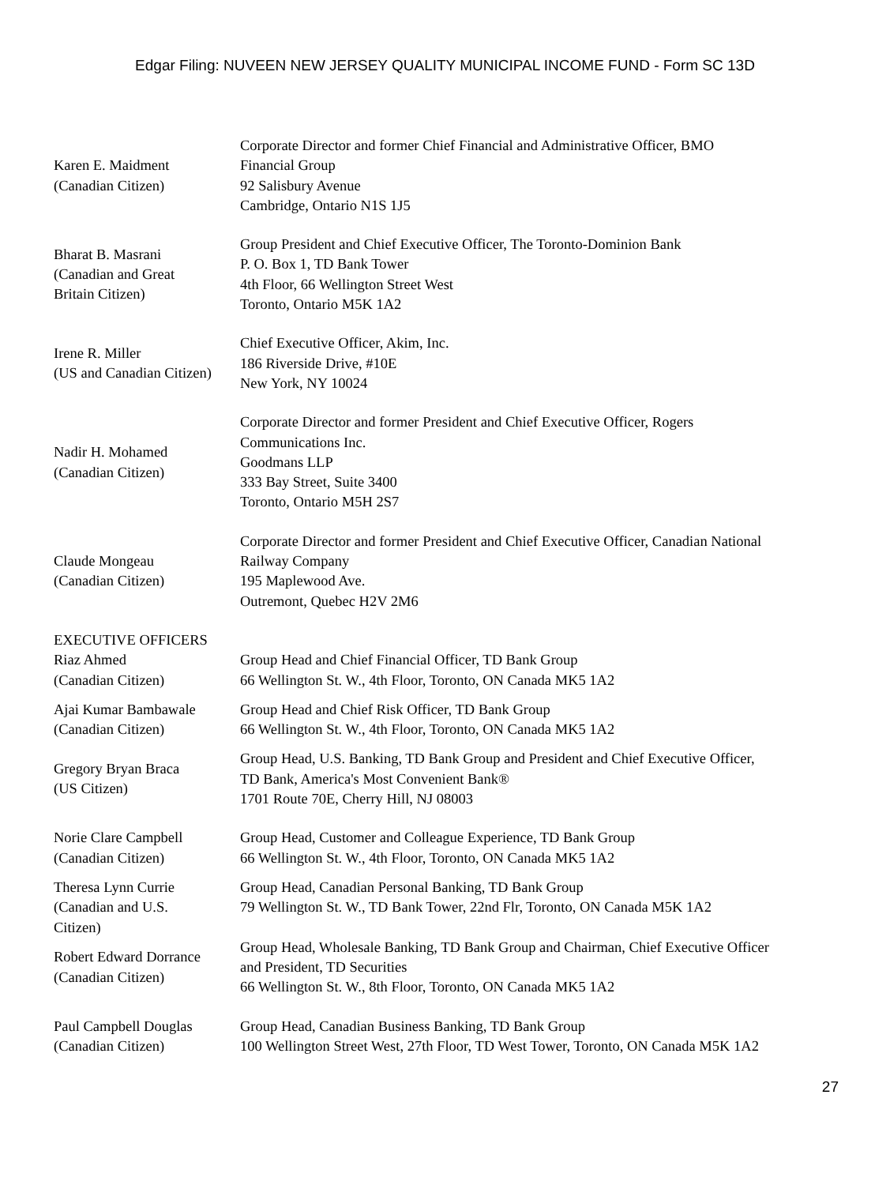Edgar Filing: NUVEEN NEW JERSEY QUALITY MUNICIPAL INCOME FUND - Form SC 13D
| Karen E. Maidment (Canadian Citizen) | Corporate Director and former Chief Financial and Administrative Officer, BMO Financial Group 92 Salisbury Avenue Cambridge, Ontario N1S 1J5 |
| Bharat B. Masrani (Canadian and Great Britain Citizen) | Group President and Chief Executive Officer, The Toronto-Dominion Bank P. O. Box 1, TD Bank Tower 4th Floor, 66 Wellington Street West Toronto, Ontario M5K 1A2 |
| Irene R. Miller (US and Canadian Citizen) | Chief Executive Officer, Akim, Inc. 186 Riverside Drive, #10E New York, NY 10024 |
| Nadir H. Mohamed (Canadian Citizen) | Corporate Director and former President and Chief Executive Officer, Rogers Communications Inc. Goodmans LLP 333 Bay Street, Suite 3400 Toronto, Ontario M5H 2S7 |
| Claude Mongeau (Canadian Citizen) | Corporate Director and former President and Chief Executive Officer, Canadian National Railway Company 195 Maplewood Ave. Outremont, Quebec H2V 2M6 |
| EXECUTIVE OFFICERS | |
| Riaz Ahmed (Canadian Citizen) | Group Head and Chief Financial Officer, TD Bank Group 66 Wellington St. W., 4th Floor, Toronto, ON Canada MK5 1A2 |
| Ajai Kumar Bambawale (Canadian Citizen) | Group Head and Chief Risk Officer, TD Bank Group 66 Wellington St. W., 4th Floor, Toronto, ON Canada MK5 1A2 |
| Gregory Bryan Braca (US Citizen) | Group Head, U.S. Banking, TD Bank Group and President and Chief Executive Officer, TD Bank, America's Most Convenient Bank® 1701 Route 70E, Cherry Hill, NJ 08003 |
| Norie Clare Campbell (Canadian Citizen) | Group Head, Customer and Colleague Experience, TD Bank Group 66 Wellington St. W., 4th Floor, Toronto, ON Canada MK5 1A2 |
| Theresa Lynn Currie (Canadian and U.S. Citizen) | Group Head, Canadian Personal Banking, TD Bank Group 79 Wellington St. W., TD Bank Tower, 22nd Flr, Toronto, ON Canada M5K 1A2 |
| Robert Edward Dorrance (Canadian Citizen) | Group Head, Wholesale Banking, TD Bank Group and Chairman, Chief Executive Officer and President, TD Securities 66 Wellington St. W., 8th Floor, Toronto, ON Canada MK5 1A2 |
| Paul Campbell Douglas (Canadian Citizen) | Group Head, Canadian Business Banking, TD Bank Group 100 Wellington Street West, 27th Floor, TD West Tower, Toronto, ON Canada M5K 1A2 |
27